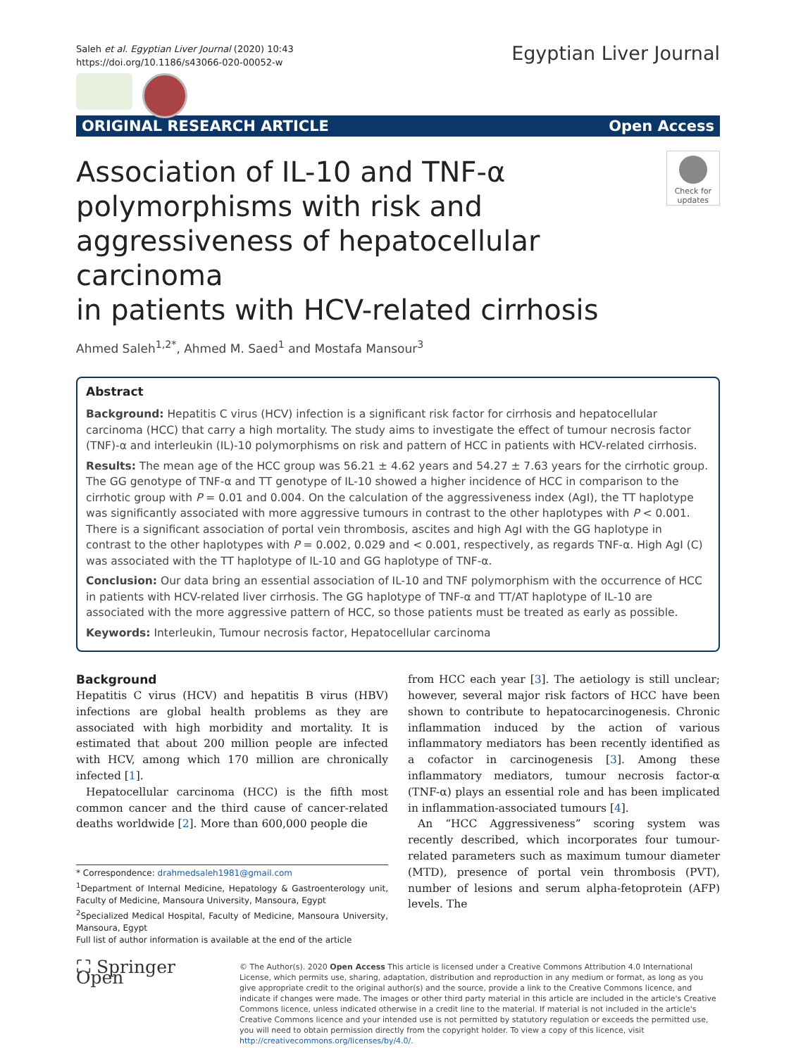Saleh et al. Egyptian Liver Journal (2020) 10:43
https://doi.org/10.1186/s43066-020-00052-w
Egyptian Liver Journal
ORIGINAL RESEARCH ARTICLE Open Access
Association of IL-10 and TNF-α
polymorphisms with risk and
aggressiveness of hepatocellular carcinoma
in patients with HCV-related cirrhosis
Check for updates
Ahmed Saleh<sup>1,2*</sup>, Ahmed M. Saed<sup>1</sup> and Mostafa Mansour<sup>3</sup>
Abstract
Background: Hepatitis C virus (HCV) infection is a significant risk factor for cirrhosis and hepatocellular carcinoma (HCC) that carry a high mortality. The study aims to investigate the effect of tumour necrosis factor (TNF)-α and interleukin (IL)-10 polymorphisms on risk and pattern of HCC in patients with HCV-related cirrhosis.
Results: The mean age of the HCC group was 56.21 ± 4.62 years and 54.27 ± 7.63 years for the cirrhotic group. The GG genotype of TNF-α and TT genotype of IL-10 showed a higher incidence of HCC in comparison to the cirrhotic group with P = 0.01 and 0.004. On the calculation of the aggressiveness index (AgI), the TT haplotype was significantly associated with more aggressive tumours in contrast to the other haplotypes with P < 0.001. There is a significant association of portal vein thrombosis, ascites and high AgI with the GG haplotype in contrast to the other haplotypes with P = 0.002, 0.029 and < 0.001, respectively, as regards TNF-α. High AgI (C) was associated with the TT haplotype of IL-10 and GG haplotype of TNF-α.
Conclusion: Our data bring an essential association of IL-10 and TNF polymorphism with the occurrence of HCC in patients with HCV-related liver cirrhosis. The GG haplotype of TNF-α and TT/AT haplotype of IL-10 are associated with the more aggressive pattern of HCC, so those patients must be treated as early as possible.
Keywords: Interleukin, Tumour necrosis factor, Hepatocellular carcinoma
Background
Hepatitis C virus (HCV) and hepatitis B virus (HBV) infections are global health problems as they are associated with high morbidity and mortality. It is estimated that about 200 million people are infected with HCV, among which 170 million are chronically infected [1].
Hepatocellular carcinoma (HCC) is the fifth most common cancer and the third cause of cancer-related deaths worldwide [2]. More than 600,000 people die
* Correspondence: drahmedsaleh1981@gmail.com
<sup>1</sup> Department of Internal Medicine, Hepatology & Gastroenterology unit, Faculty of Medicine, Mansoura University, Mansoura, Egypt
<sup>2</sup> Specialized Medical Hospital, Faculty of Medicine, Mansoura University, Mansoura, Egypt
Full list of author information is available at the end of the article
from HCC each year [3]. The aetiology is still unclear; however, several major risk factors of HCC have been shown to contribute to hepatocarcinogenesis. Chronic inflammation induced by the action of various inflammatory mediators has been recently identified as a cofactor in carcinogenesis [3]. Among these inflammatory mediators, tumour necrosis factor-α (TNF-α) plays an essential role and has been implicated in inflammation-associated tumours [4].
An “HCC Aggressiveness” scoring system was recently described, which incorporates four tumour-related parameters such as maximum tumour diameter (MTD), presence of portal vein thrombosis (PVT), number of lesions and serum alpha-fetoprotein (AFP) levels. The
⛶ Springer Open
© The Author(s). 2020 Open Access This article is licensed under a Creative Commons Attribution 4.0 International License, which permits use, sharing, adaptation, distribution and reproduction in any medium or format, as long as you give appropriate credit to the original author(s) and the source, provide a link to the Creative Commons licence, and indicate if changes were made. The images or other third party material in this article are included in the article's Creative Commons licence, unless indicated otherwise in a credit line to the material. If material is not included in the article's Creative Commons licence and your intended use is not permitted by statutory regulation or exceeds the permitted use, you will need to obtain permission directly from the copyright holder. To view a copy of this licence, visit http://creativecommons.org/licenses/by/4.0/.